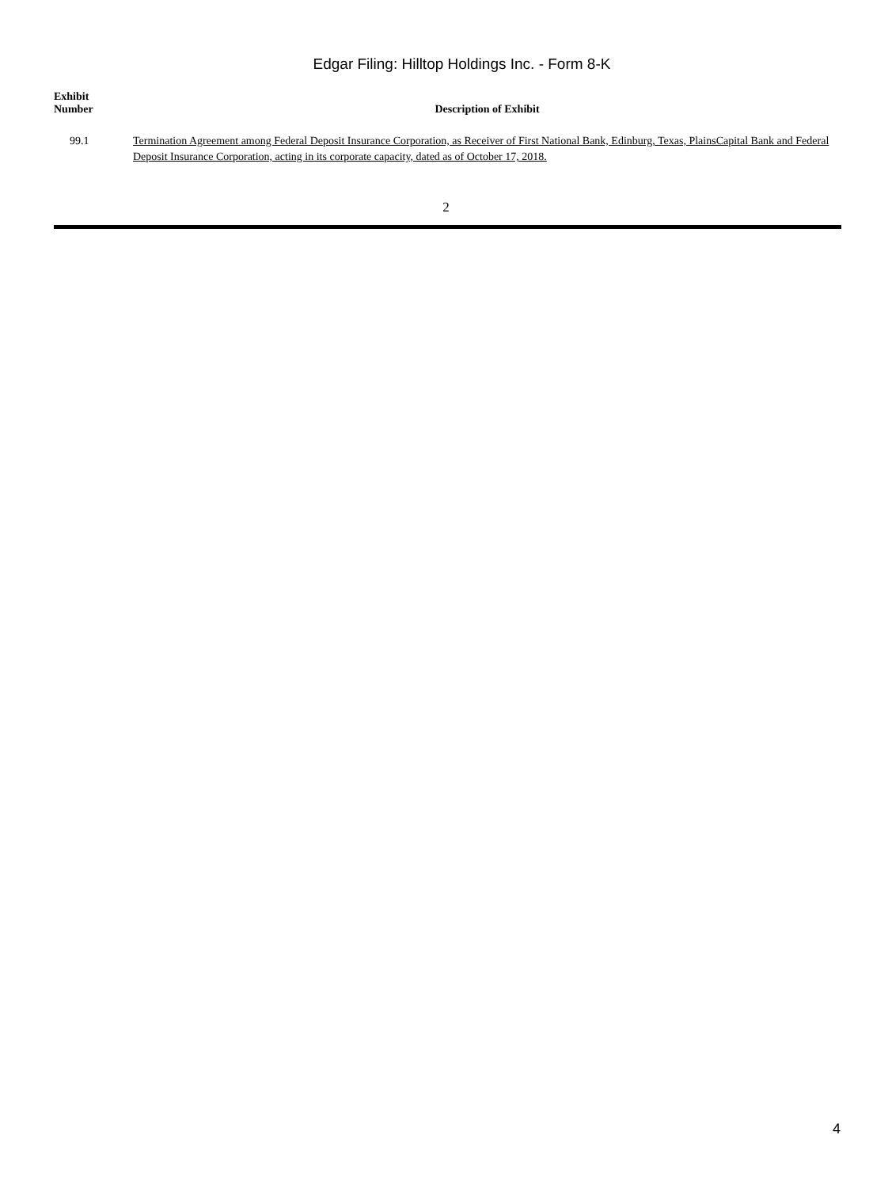Edgar Filing: Hilltop Holdings Inc. - Form 8-K
| Exhibit Number | Description of Exhibit |
| --- | --- |
| 99.1 | Termination Agreement among Federal Deposit Insurance Corporation, as Receiver of First National Bank, Edinburg, Texas, PlainsCapital Bank and Federal Deposit Insurance Corporation, acting in its corporate capacity, dated as of October 17, 2018. |
2
4